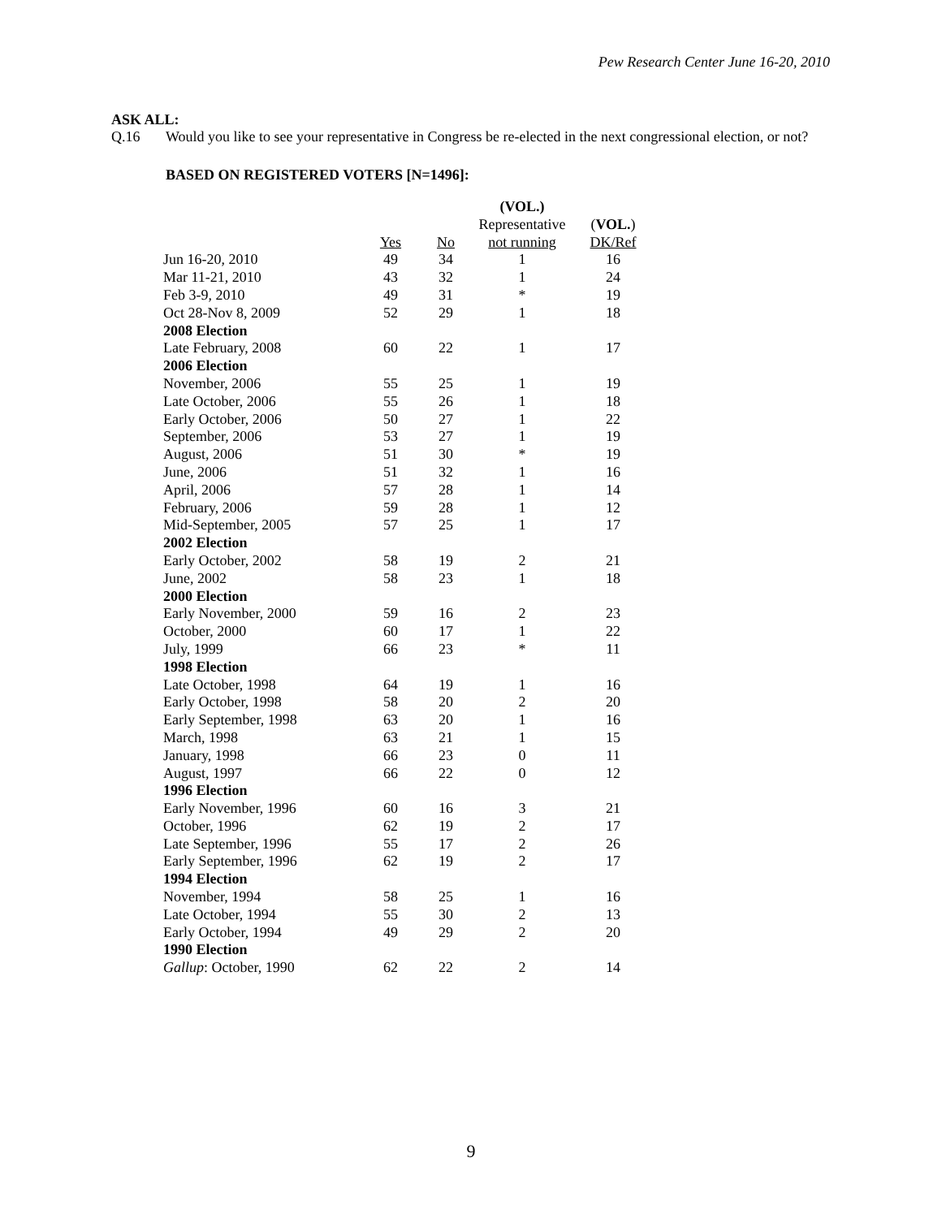Pew Research Center June 16-20, 2010
ASK ALL:
Q.16 Would you like to see your representative in Congress be re-elected in the next congressional election, or not?
BASED ON REGISTERED VOTERS [N=1496]:
| | | | (VOL.) | |
| --- | --- | --- | --- | --- |
| | | | Representative | ( VOL. ) |
| | Yes | No | not running | DK/Ref |
| Jun 16-20, 2010 | 49 | 34 | 1 | 16 |
| Mar 11-21, 2010 | 43 | 32 | 1 | 24 |
| Feb 3-9, 2010 | 49 | 31 | * | 19 |
| Oct 28-Nov 8, 2009 | 52 | 29 | 1 | 18 |
| 2008 Election | | | | |
| Late February, 2008 | 60 | 22 | 1 | 17 |
| 2006 Election | | | | |
| November, 2006 | 55 | 25 | 1 | 19 |
| Late October, 2006 | 55 | 26 | 1 | 18 |
| Early October, 2006 | 50 | 27 | 1 | 22 |
| September, 2006 | 53 | 27 | 1 | 19 |
| August, 2006 | 51 | 30 | * | 19 |
| June, 2006 | 51 | 32 | 1 | 16 |
| April, 2006 | 57 | 28 | 1 | 14 |
| February, 2006 | 59 | 28 | 1 | 12 |
| Mid-September, 2005 | 57 | 25 | 1 | 17 |
| 2002 Election | | | | |
| Early October, 2002 | 58 | 19 | 2 | 21 |
| June, 2002 | 58 | 23 | 1 | 18 |
| 2000 Election | | | | |
| Early November, 2000 | 59 | 16 | 2 | 23 |
| October, 2000 | 60 | 17 | 1 | 22 |
| July, 1999 | 66 | 23 | * | 11 |
| 1998 Election | | | | |
| Late October, 1998 | 64 | 19 | 1 | 16 |
| Early October, 1998 | 58 | 20 | 2 | 20 |
| Early September, 1998 | 63 | 20 | 1 | 16 |
| March, 1998 | 63 | 21 | 1 | 15 |
| January, 1998 | 66 | 23 | 0 | 11 |
| August, 1997 | 66 | 22 | 0 | 12 |
| 1996 Election | | | | |
| Early November, 1996 | 60 | 16 | 3 | 21 |
| October, 1996 | 62 | 19 | 2 | 17 |
| Late September, 1996 | 55 | 17 | 2 | 26 |
| Early September, 1996 | 62 | 19 | 2 | 17 |
| 1994 Election | | | | |
| November, 1994 | 58 | 25 | 1 | 16 |
| Late October, 1994 | 55 | 30 | 2 | 13 |
| Early October, 1994 | 49 | 29 | 2 | 20 |
| 1990 Election | | | | |
| Gallup : October, 1990 | 62 | 22 | 2 | 14 |
9